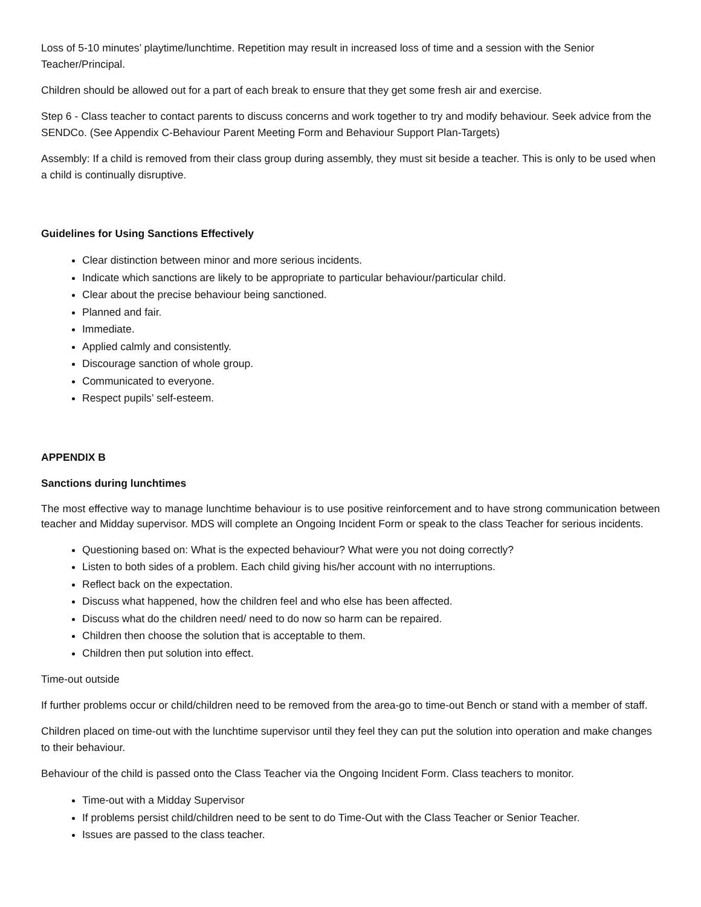Loss of 5-10 minutes’ playtime/lunchtime. Repetition may result in increased loss of time and a session with the Senior Teacher/Principal.
Children should be allowed out for a part of each break to ensure that they get some fresh air and exercise.
Step 6 - Class teacher to contact parents to discuss concerns and work together to try and modify behaviour. Seek advice from the SENDCo. (See Appendix C-Behaviour Parent Meeting Form and Behaviour Support Plan-Targets)
Assembly: If a child is removed from their class group during assembly, they must sit beside a teacher. This is only to be used when a child is continually disruptive.
Guidelines for Using Sanctions Effectively
Clear distinction between minor and more serious incidents.
Indicate which sanctions are likely to be appropriate to particular behaviour/particular child.
Clear about the precise behaviour being sanctioned.
Planned and fair.
Immediate.
Applied calmly and consistently.
Discourage sanction of whole group.
Communicated to everyone.
Respect pupils’ self-esteem.
APPENDIX B
Sanctions during lunchtimes
The most effective way to manage lunchtime behaviour is to use positive reinforcement and to have strong communication between teacher and Midday supervisor. MDS will complete an Ongoing Incident Form or speak to the class Teacher for serious incidents.
Questioning based on: What is the expected behaviour? What were you not doing correctly?
Listen to both sides of a problem. Each child giving his/her account with no interruptions.
Reflect back on the expectation.
Discuss what happened, how the children feel and who else has been affected.
Discuss what do the children need/ need to do now so harm can be repaired.
Children then choose the solution that is acceptable to them.
Children then put solution into effect.
Time-out outside
If further problems occur or child/children need to be removed from the area-go to time-out Bench or stand with a member of staff.
Children placed on time-out with the lunchtime supervisor until they feel they can put the solution into operation and make changes to their behaviour.
Behaviour of the child is passed onto the Class Teacher via the Ongoing Incident Form. Class teachers to monitor.
Time-out with a Midday Supervisor
If problems persist child/children need to be sent to do Time-Out with the Class Teacher or Senior Teacher.
Issues are passed to the class teacher.